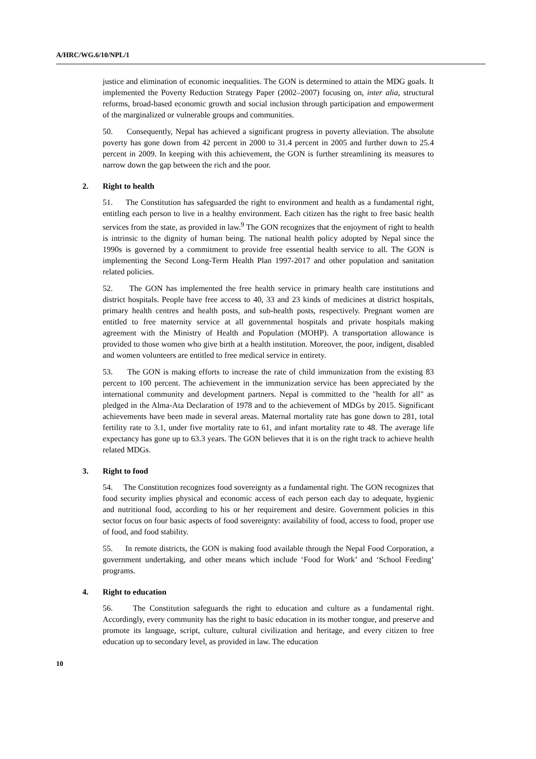A/HRC/WG.6/10/NPL/1
justice and elimination of economic inequalities. The GON is determined to attain the MDG goals. It implemented the Poverty Reduction Strategy Paper (2002–2007) focusing on, inter alia, structural reforms, broad-based economic growth and social inclusion through participation and empowerment of the marginalized or vulnerable groups and communities.
50. Consequently, Nepal has achieved a significant progress in poverty alleviation. The absolute poverty has gone down from 42 percent in 2000 to 31.4 percent in 2005 and further down to 25.4 percent in 2009. In keeping with this achievement, the GON is further streamlining its measures to narrow down the gap between the rich and the poor.
2. Right to health
51. The Constitution has safeguarded the right to environment and health as a fundamental right, entitling each person to live in a healthy environment. Each citizen has the right to free basic health services from the state, as provided in law.<sup>9</sup> The GON recognizes that the enjoyment of right to health is intrinsic to the dignity of human being. The national health policy adopted by Nepal since the 1990s is governed by a commitment to provide free essential health service to all. The GON is implementing the Second Long-Term Health Plan 1997-2017 and other population and sanitation related policies.
52. The GON has implemented the free health service in primary health care institutions and district hospitals. People have free access to 40, 33 and 23 kinds of medicines at district hospitals, primary health centres and health posts, and sub-health posts, respectively. Pregnant women are entitled to free maternity service at all governmental hospitals and private hospitals making agreement with the Ministry of Health and Population (MOHP). A transportation allowance is provided to those women who give birth at a health institution. Moreover, the poor, indigent, disabled and women volunteers are entitled to free medical service in entirety.
53. The GON is making efforts to increase the rate of child immunization from the existing 83 percent to 100 percent. The achievement in the immunization service has been appreciated by the international community and development partners. Nepal is committed to the "health for all" as pledged in the Alma-Ata Declaration of 1978 and to the achievement of MDGs by 2015. Significant achievements have been made in several areas. Maternal mortality rate has gone down to 281, total fertility rate to 3.1, under five mortality rate to 61, and infant mortality rate to 48. The average life expectancy has gone up to 63.3 years. The GON believes that it is on the right track to achieve health related MDGs.
3. Right to food
54. The Constitution recognizes food sovereignty as a fundamental right. The GON recognizes that food security implies physical and economic access of each person each day to adequate, hygienic and nutritional food, according to his or her requirement and desire. Government policies in this sector focus on four basic aspects of food sovereignty: availability of food, access to food, proper use of food, and food stability.
55. In remote districts, the GON is making food available through the Nepal Food Corporation, a government undertaking, and other means which include ‘Food for Work’ and ‘School Feeding’ programs.
4. Right to education
56. The Constitution safeguards the right to education and culture as a fundamental right. Accordingly, every community has the right to basic education in its mother tongue, and preserve and promote its language, script, culture, cultural civilization and heritage, and every citizen to free education up to secondary level, as provided in law. The education
10